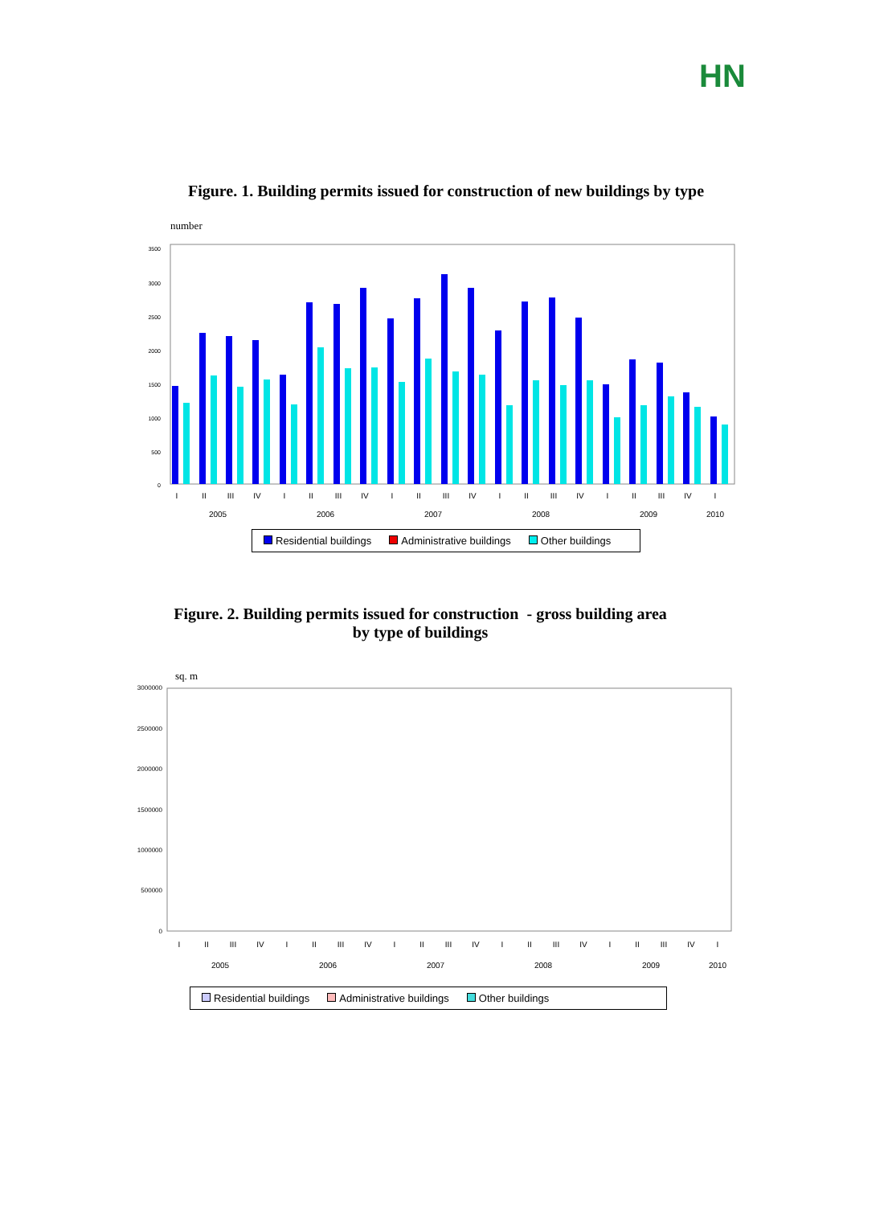HN
Figure. 1. Building permits issued for construction of new buildings by type
number
3500
3000
2500
2000
1500
1000
500
0
I
II
III
IV
I
II
III
IV
I
II
III
IV
I
II
III
IV
I
II
III
IV
I
2005
2006
2007
2008
2009
2010
Residential buildings Administrative buildings Other buildings
Figure. 2. Building permits issued for construction - gross building area
by type of buildings
sq. m
3000000
2500000
2000000
1500000
1000000
500000
0
I
II
III
IV
I
II
III
IV
I
II
III
IV
I
II
III
IV
I
II
III
IV
I
2005
2006
2007
2008
2009
2010
Residential buildings Administrative buildings Other buildings